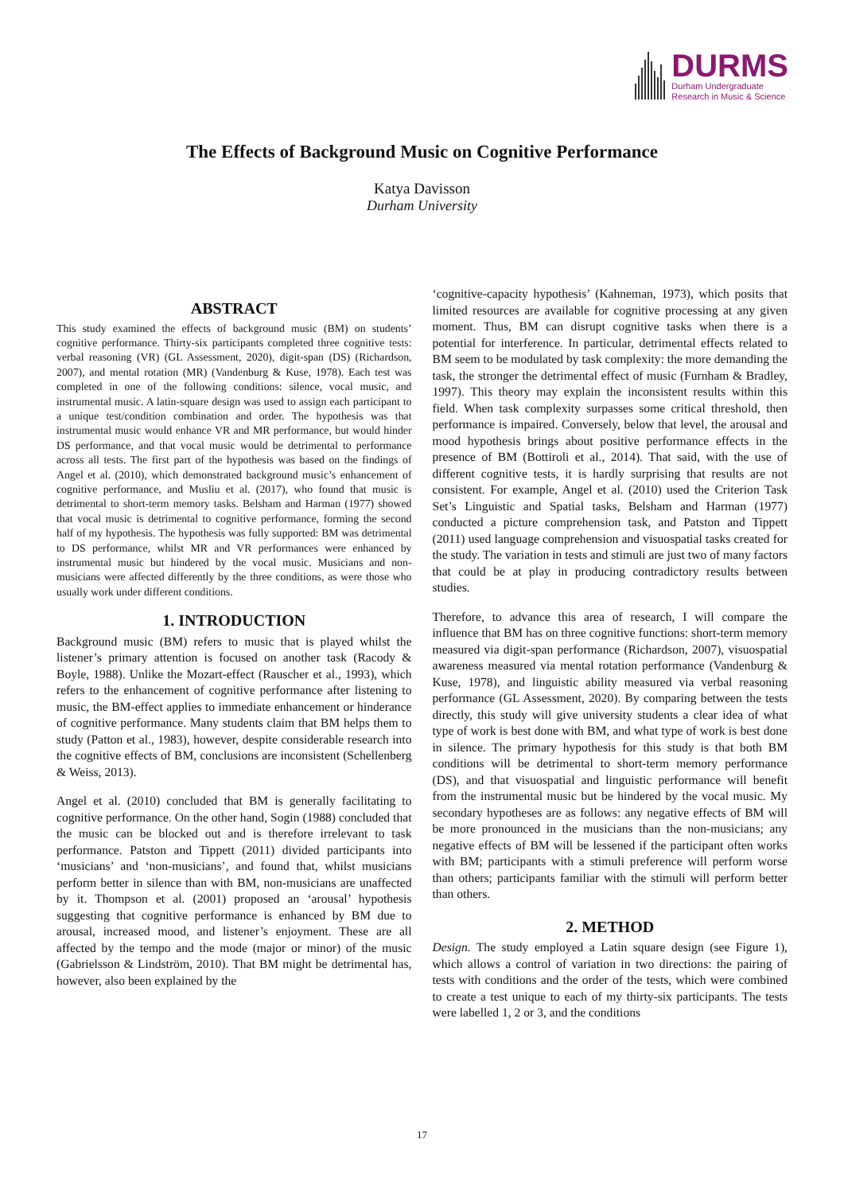DURMS
Durham Undergraduate
Research in Music & Science
The Effects of Background Music on Cognitive Performance
Katya Davisson
Durham University
ABSTRACT
This study examined the effects of background music (BM) on students’ cognitive performance. Thirty-six participants completed three cognitive tests: verbal reasoning (VR) (GL Assessment, 2020), digit-span (DS) (Richardson, 2007), and mental rotation (MR) (Vandenburg & Kuse, 1978). Each test was completed in one of the following conditions: silence, vocal music, and instrumental music. A latin-square design was used to assign each participant to a unique test/condition combination and order. The hypothesis was that instrumental music would enhance VR and MR performance, but would hinder DS performance, and that vocal music would be detrimental to performance across all tests. The first part of the hypothesis was based on the findings of Angel et al. (2010), which demonstrated background music’s enhancement of cognitive performance, and Musliu et al. (2017), who found that music is detrimental to short-term memory tasks. Belsham and Harman (1977) showed that vocal music is detrimental to cognitive performance, forming the second half of my hypothesis. The hypothesis was fully supported: BM was detrimental to DS performance, whilst MR and VR performances were enhanced by instrumental music but hindered by the vocal music. Musicians and non-musicians were affected differently by the three conditions, as were those who usually work under different conditions.
1. INTRODUCTION
Background music (BM) refers to music that is played whilst the listener’s primary attention is focused on another task (Racody & Boyle, 1988). Unlike the Mozart-effect (Rauscher et al., 1993), which refers to the enhancement of cognitive performance after listening to music, the BM-effect applies to immediate enhancement or hinderance of cognitive performance. Many students claim that BM helps them to study (Patton et al., 1983), however, despite considerable research into the cognitive effects of BM, conclusions are inconsistent (Schellenberg & Weiss, 2013).
Angel et al. (2010) concluded that BM is generally facilitating to cognitive performance. On the other hand, Sogin (1988) concluded that the music can be blocked out and is therefore irrelevant to task performance. Patston and Tippett (2011) divided participants into ‘musicians’ and ‘non-musicians’, and found that, whilst musicians perform better in silence than with BM, non-musicians are unaffected by it. Thompson et al. (2001) proposed an ‘arousal’ hypothesis suggesting that cognitive performance is enhanced by BM due to arousal, increased mood, and listener’s enjoyment. These are all affected by the tempo and the mode (major or minor) of the music (Gabrielsson & Lindström, 2010). That BM might be detrimental has, however, also been explained by the
‘cognitive-capacity hypothesis’ (Kahneman, 1973), which posits that limited resources are available for cognitive processing at any given moment. Thus, BM can disrupt cognitive tasks when there is a potential for interference. In particular, detrimental effects related to BM seem to be modulated by task complexity: the more demanding the task, the stronger the detrimental effect of music (Furnham & Bradley, 1997). This theory may explain the inconsistent results within this field. When task complexity surpasses some critical threshold, then performance is impaired. Conversely, below that level, the arousal and mood hypothesis brings about positive performance effects in the presence of BM (Bottiroli et al., 2014). That said, with the use of different cognitive tests, it is hardly surprising that results are not consistent. For example, Angel et al. (2010) used the Criterion Task Set’s Linguistic and Spatial tasks, Belsham and Harman (1977) conducted a picture comprehension task, and Patston and Tippett (2011) used language comprehension and visuospatial tasks created for the study. The variation in tests and stimuli are just two of many factors that could be at play in producing contradictory results between studies.
Therefore, to advance this area of research, I will compare the influence that BM has on three cognitive functions: short-term memory measured via digit-span performance (Richardson, 2007), visuospatial awareness measured via mental rotation performance (Vandenburg & Kuse, 1978), and linguistic ability measured via verbal reasoning performance (GL Assessment, 2020). By comparing between the tests directly, this study will give university students a clear idea of what type of work is best done with BM, and what type of work is best done in silence. The primary hypothesis for this study is that both BM conditions will be detrimental to short-term memory performance (DS), and that visuospatial and linguistic performance will benefit from the instrumental music but be hindered by the vocal music. My secondary hypotheses are as follows: any negative effects of BM will be more pronounced in the musicians than the non-musicians; any negative effects of BM will be lessened if the participant often works with BM; participants with a stimuli preference will perform worse than others; participants familiar with the stimuli will perform better than others.
2. METHOD
Design. The study employed a Latin square design (see Figure 1), which allows a control of variation in two directions: the pairing of tests with conditions and the order of the tests, which were combined to create a test unique to each of my thirty-six participants. The tests were labelled 1, 2 or 3, and the conditions
17